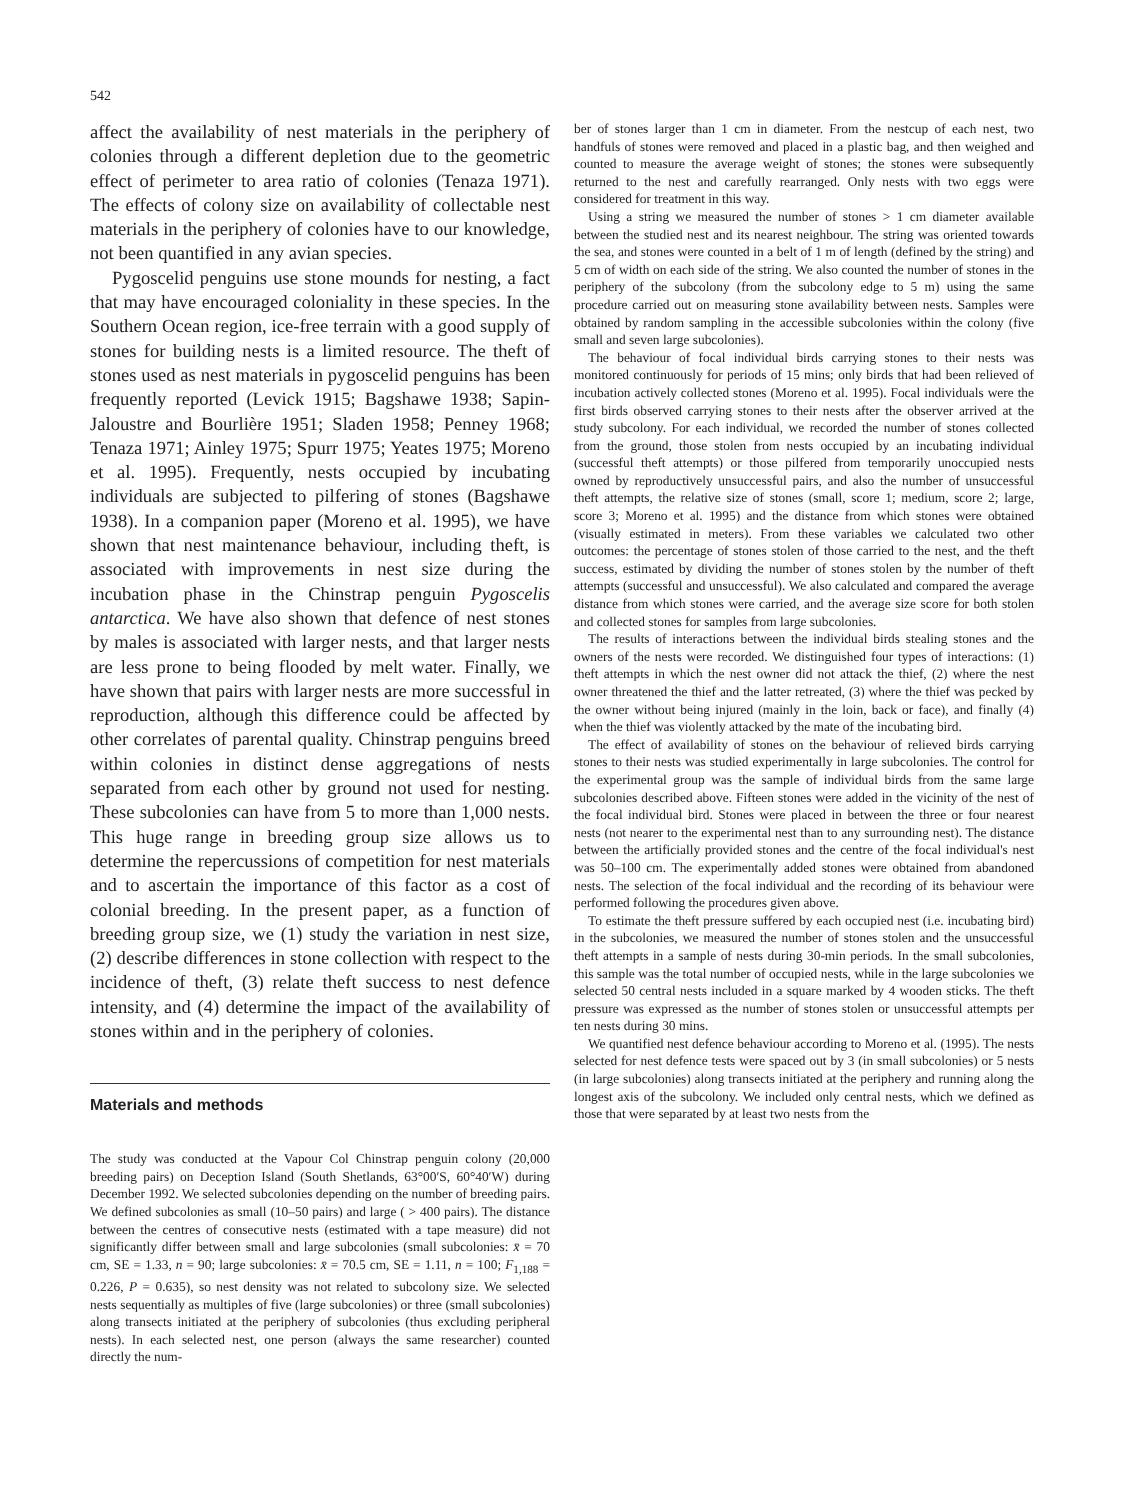542
affect the availability of nest materials in the periphery of colonies through a different depletion due to the geometric effect of perimeter to area ratio of colonies (Tenaza 1971). The effects of colony size on availability of collectable nest materials in the periphery of colonies have to our knowledge, not been quantified in any avian species.
Pygoscelid penguins use stone mounds for nesting, a fact that may have encouraged coloniality in these species. In the Southern Ocean region, ice-free terrain with a good supply of stones for building nests is a limited resource. The theft of stones used as nest materials in pygoscelid penguins has been frequently reported (Levick 1915; Bagshawe 1938; Sapin-Jaloustre and Bourlière 1951; Sladen 1958; Penney 1968; Tenaza 1971; Ainley 1975; Spurr 1975; Yeates 1975; Moreno et al. 1995). Frequently, nests occupied by incubating individuals are subjected to pilfering of stones (Bagshawe 1938). In a companion paper (Moreno et al. 1995), we have shown that nest maintenance behaviour, including theft, is associated with improvements in nest size during the incubation phase in the Chinstrap penguin Pygoscelis antarctica. We have also shown that defence of nest stones by males is associated with larger nests, and that larger nests are less prone to being flooded by melt water. Finally, we have shown that pairs with larger nests are more successful in reproduction, although this difference could be affected by other correlates of parental quality. Chinstrap penguins breed within colonies in distinct dense aggregations of nests separated from each other by ground not used for nesting. These subcolonies can have from 5 to more than 1,000 nests. This huge range in breeding group size allows us to determine the repercussions of competition for nest materials and to ascertain the importance of this factor as a cost of colonial breeding. In the present paper, as a function of breeding group size, we (1) study the variation in nest size, (2) describe differences in stone collection with respect to the incidence of theft, (3) relate theft success to nest defence intensity, and (4) determine the impact of the availability of stones within and in the periphery of colonies.
Materials and methods
The study was conducted at the Vapour Col Chinstrap penguin colony (20,000 breeding pairs) on Deception Island (South Shetlands, 63°00′S, 60°40′W) during December 1992. We selected subcolonies depending on the number of breeding pairs. We defined subcolonies as small (10–50 pairs) and large ( > 400 pairs). The distance between the centres of consecutive nests (estimated with a tape measure) did not significantly differ between small and large subcolonies (small subcolonies: x̄ = 70 cm, SE = 1.33, n = 90; large subcolonies: x̄ = 70.5 cm, SE = 1.11, n = 100; F<sub>1,188</sub> = 0.226, P = 0.635), so nest density was not related to subcolony size. We selected nests sequentially as multiples of five (large subcolonies) or three (small subcolonies) along transects initiated at the periphery of subcolonies (thus excluding peripheral nests). In each selected nest, one person (always the same researcher) counted directly the num-
ber of stones larger than 1 cm in diameter. From the nestcup of each nest, two handfuls of stones were removed and placed in a plastic bag, and then weighed and counted to measure the average weight of stones; the stones were subsequently returned to the nest and carefully rearranged. Only nests with two eggs were considered for treatment in this way.
Using a string we measured the number of stones > 1 cm diameter available between the studied nest and its nearest neighbour. The string was oriented towards the sea, and stones were counted in a belt of 1 m of length (defined by the string) and 5 cm of width on each side of the string. We also counted the number of stones in the periphery of the subcolony (from the subcolony edge to 5 m) using the same procedure carried out on measuring stone availability between nests. Samples were obtained by random sampling in the accessible subcolonies within the colony (five small and seven large subcolonies).
The behaviour of focal individual birds carrying stones to their nests was monitored continuously for periods of 15 mins; only birds that had been relieved of incubation actively collected stones (Moreno et al. 1995). Focal individuals were the first birds observed carrying stones to their nests after the observer arrived at the study subcolony. For each individual, we recorded the number of stones collected from the ground, those stolen from nests occupied by an incubating individual (successful theft attempts) or those pilfered from temporarily unoccupied nests owned by reproductively unsuccessful pairs, and also the number of unsuccessful theft attempts, the relative size of stones (small, score 1; medium, score 2; large, score 3; Moreno et al. 1995) and the distance from which stones were obtained (visually estimated in meters). From these variables we calculated two other outcomes: the percentage of stones stolen of those carried to the nest, and the theft success, estimated by dividing the number of stones stolen by the number of theft attempts (successful and unsuccessful). We also calculated and compared the average distance from which stones were carried, and the average size score for both stolen and collected stones for samples from large subcolonies.
The results of interactions between the individual birds stealing stones and the owners of the nests were recorded. We distinguished four types of interactions: (1) theft attempts in which the nest owner did not attack the thief, (2) where the nest owner threatened the thief and the latter retreated, (3) where the thief was pecked by the owner without being injured (mainly in the loin, back or face), and finally (4) when the thief was violently attacked by the mate of the incubating bird.
The effect of availability of stones on the behaviour of relieved birds carrying stones to their nests was studied experimentally in large subcolonies. The control for the experimental group was the sample of individual birds from the same large subcolonies described above. Fifteen stones were added in the vicinity of the nest of the focal individual bird. Stones were placed in between the three or four nearest nests (not nearer to the experimental nest than to any surrounding nest). The distance between the artificially provided stones and the centre of the focal individual's nest was 50–100 cm. The experimentally added stones were obtained from abandoned nests. The selection of the focal individual and the recording of its behaviour were performed following the procedures given above.
To estimate the theft pressure suffered by each occupied nest (i.e. incubating bird) in the subcolonies, we measured the number of stones stolen and the unsuccessful theft attempts in a sample of nests during 30-min periods. In the small subcolonies, this sample was the total number of occupied nests, while in the large subcolonies we selected 50 central nests included in a square marked by 4 wooden sticks. The theft pressure was expressed as the number of stones stolen or unsuccessful attempts per ten nests during 30 mins.
We quantified nest defence behaviour according to Moreno et al. (1995). The nests selected for nest defence tests were spaced out by 3 (in small subcolonies) or 5 nests (in large subcolonies) along transects initiated at the periphery and running along the longest axis of the subcolony. We included only central nests, which we defined as those that were separated by at least two nests from the